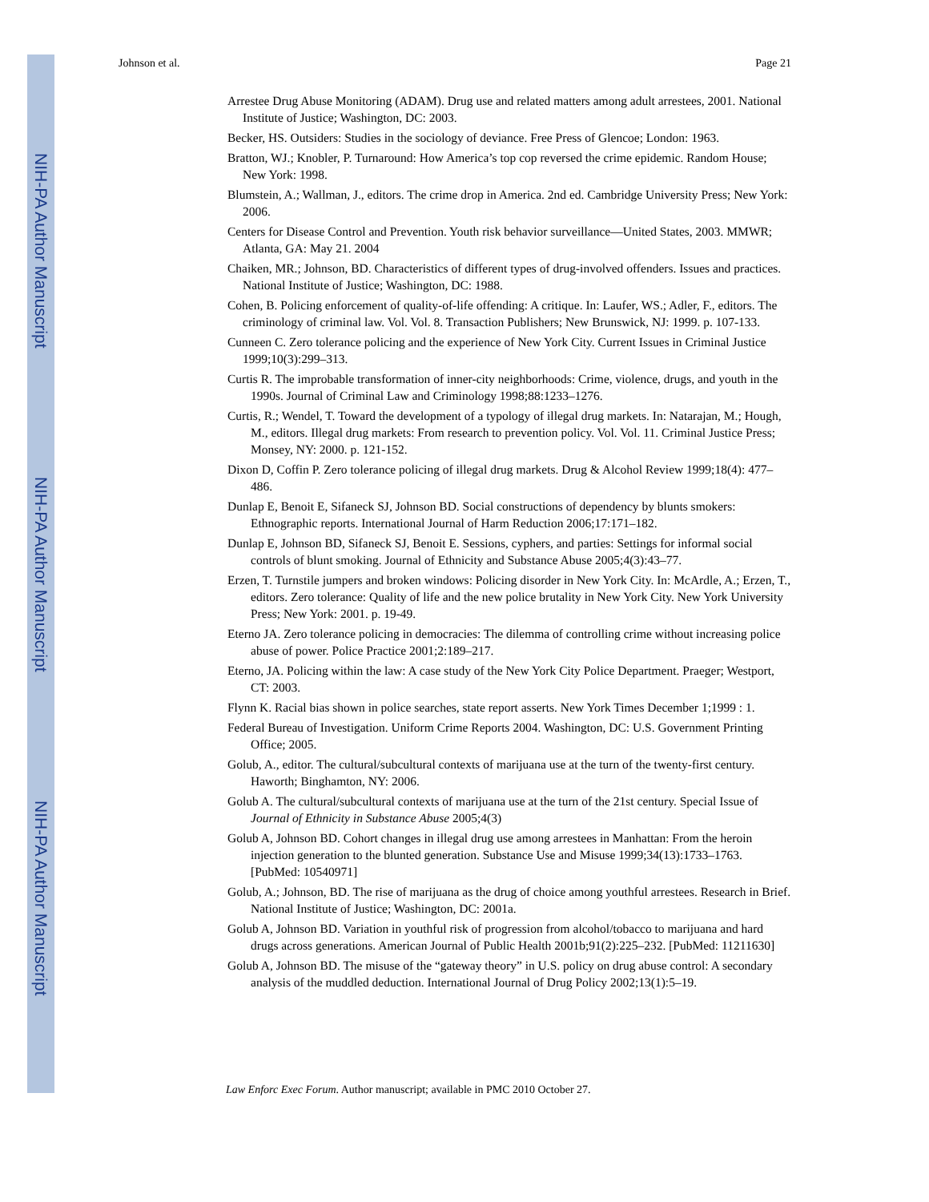NIH-PA Author Manuscript
NIH-PA Author Manuscript
NIH-PA Author Manuscript
Johnson et al. Page 21
Arrestee Drug Abuse Monitoring (ADAM). Drug use and related matters among adult arrestees, 2001. National Institute of Justice; Washington, DC: 2003.
Becker, HS. Outsiders: Studies in the sociology of deviance. Free Press of Glencoe; London: 1963.
Bratton, WJ.; Knobler, P. Turnaround: How America’s top cop reversed the crime epidemic. Random House; New York: 1998.
Blumstein, A.; Wallman, J., editors. The crime drop in America. 2nd ed. Cambridge University Press; New York: 2006.
Centers for Disease Control and Prevention. Youth risk behavior surveillance—United States, 2003. MMWR; Atlanta, GA: May 21. 2004
Chaiken, MR.; Johnson, BD. Characteristics of different types of drug-involved offenders. Issues and practices. National Institute of Justice; Washington, DC: 1988.
Cohen, B. Policing enforcement of quality-of-life offending: A critique. In: Laufer, WS.; Adler, F., editors. The criminology of criminal law. Vol. Vol. 8. Transaction Publishers; New Brunswick, NJ: 1999. p. 107-133.
Cunneen C. Zero tolerance policing and the experience of New York City. Current Issues in Criminal Justice 1999;10(3):299–313.
Curtis R. The improbable transformation of inner-city neighborhoods: Crime, violence, drugs, and youth in the 1990s. Journal of Criminal Law and Criminology 1998;88:1233–1276.
Curtis, R.; Wendel, T. Toward the development of a typology of illegal drug markets. In: Natarajan, M.; Hough, M., editors. Illegal drug markets: From research to prevention policy. Vol. Vol. 11. Criminal Justice Press; Monsey, NY: 2000. p. 121-152.
Dixon D, Coffin P. Zero tolerance policing of illegal drug markets. Drug & Alcohol Review 1999;18(4): 477–486.
Dunlap E, Benoit E, Sifaneck SJ, Johnson BD. Social constructions of dependency by blunts smokers: Ethnographic reports. International Journal of Harm Reduction 2006;17:171–182.
Dunlap E, Johnson BD, Sifaneck SJ, Benoit E. Sessions, cyphers, and parties: Settings for informal social controls of blunt smoking. Journal of Ethnicity and Substance Abuse 2005;4(3):43–77.
Erzen, T. Turnstile jumpers and broken windows: Policing disorder in New York City. In: McArdle, A.; Erzen, T., editors. Zero tolerance: Quality of life and the new police brutality in New York City. New York University Press; New York: 2001. p. 19-49.
Eterno JA. Zero tolerance policing in democracies: The dilemma of controlling crime without increasing police abuse of power. Police Practice 2001;2:189–217.
Eterno, JA. Policing within the law: A case study of the New York City Police Department. Praeger; Westport, CT: 2003.
Flynn K. Racial bias shown in police searches, state report asserts. New York Times December 1;1999 : 1.
Federal Bureau of Investigation. Uniform Crime Reports 2004. Washington, DC: U.S. Government Printing Office; 2005.
Golub, A., editor. The cultural/subcultural contexts of marijuana use at the turn of the twenty-first century. Haworth; Binghamton, NY: 2006.
Golub A. The cultural/subcultural contexts of marijuana use at the turn of the 21st century. Special Issue of Journal of Ethnicity in Substance Abuse 2005;4(3)
Golub A, Johnson BD. Cohort changes in illegal drug use among arrestees in Manhattan: From the heroin injection generation to the blunted generation. Substance Use and Misuse 1999;34(13):1733–1763. [PubMed: 10540971]
Golub, A.; Johnson, BD. The rise of marijuana as the drug of choice among youthful arrestees. Research in Brief. National Institute of Justice; Washington, DC: 2001a.
Golub A, Johnson BD. Variation in youthful risk of progression from alcohol/tobacco to marijuana and hard drugs across generations. American Journal of Public Health 2001b;91(2):225–232. [PubMed: 11211630]
Golub A, Johnson BD. The misuse of the “gateway theory” in U.S. policy on drug abuse control: A secondary analysis of the muddled deduction. International Journal of Drug Policy 2002;13(1):5–19.
Law Enforc Exec Forum. Author manuscript; available in PMC 2010 October 27.